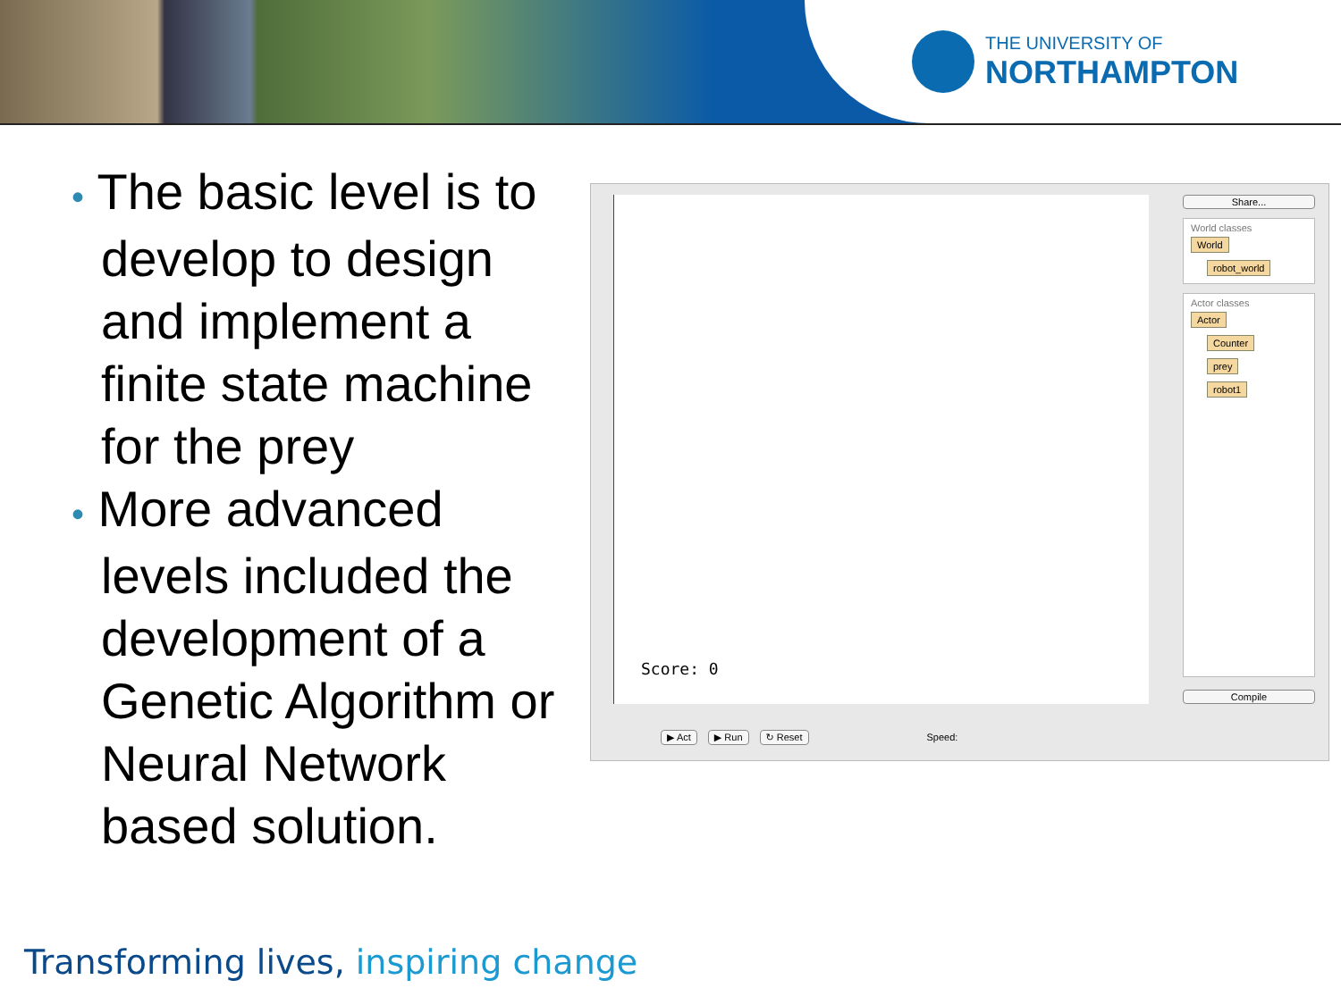THE UNIVERSITY OF
NORTHAMPTON
• The basic level is to develop to design and implement a finite state machine for the prey
• More advanced levels included the development of a Genetic Algorithm or Neural Network based solution.
Score: 0
▶ Act ▶ Run ↻ Reset Speed:
Share...
World classes
World
robot_world
Actor classes
Actor
Counter
prey
robot1
Compile
Transforming lives, inspiring change